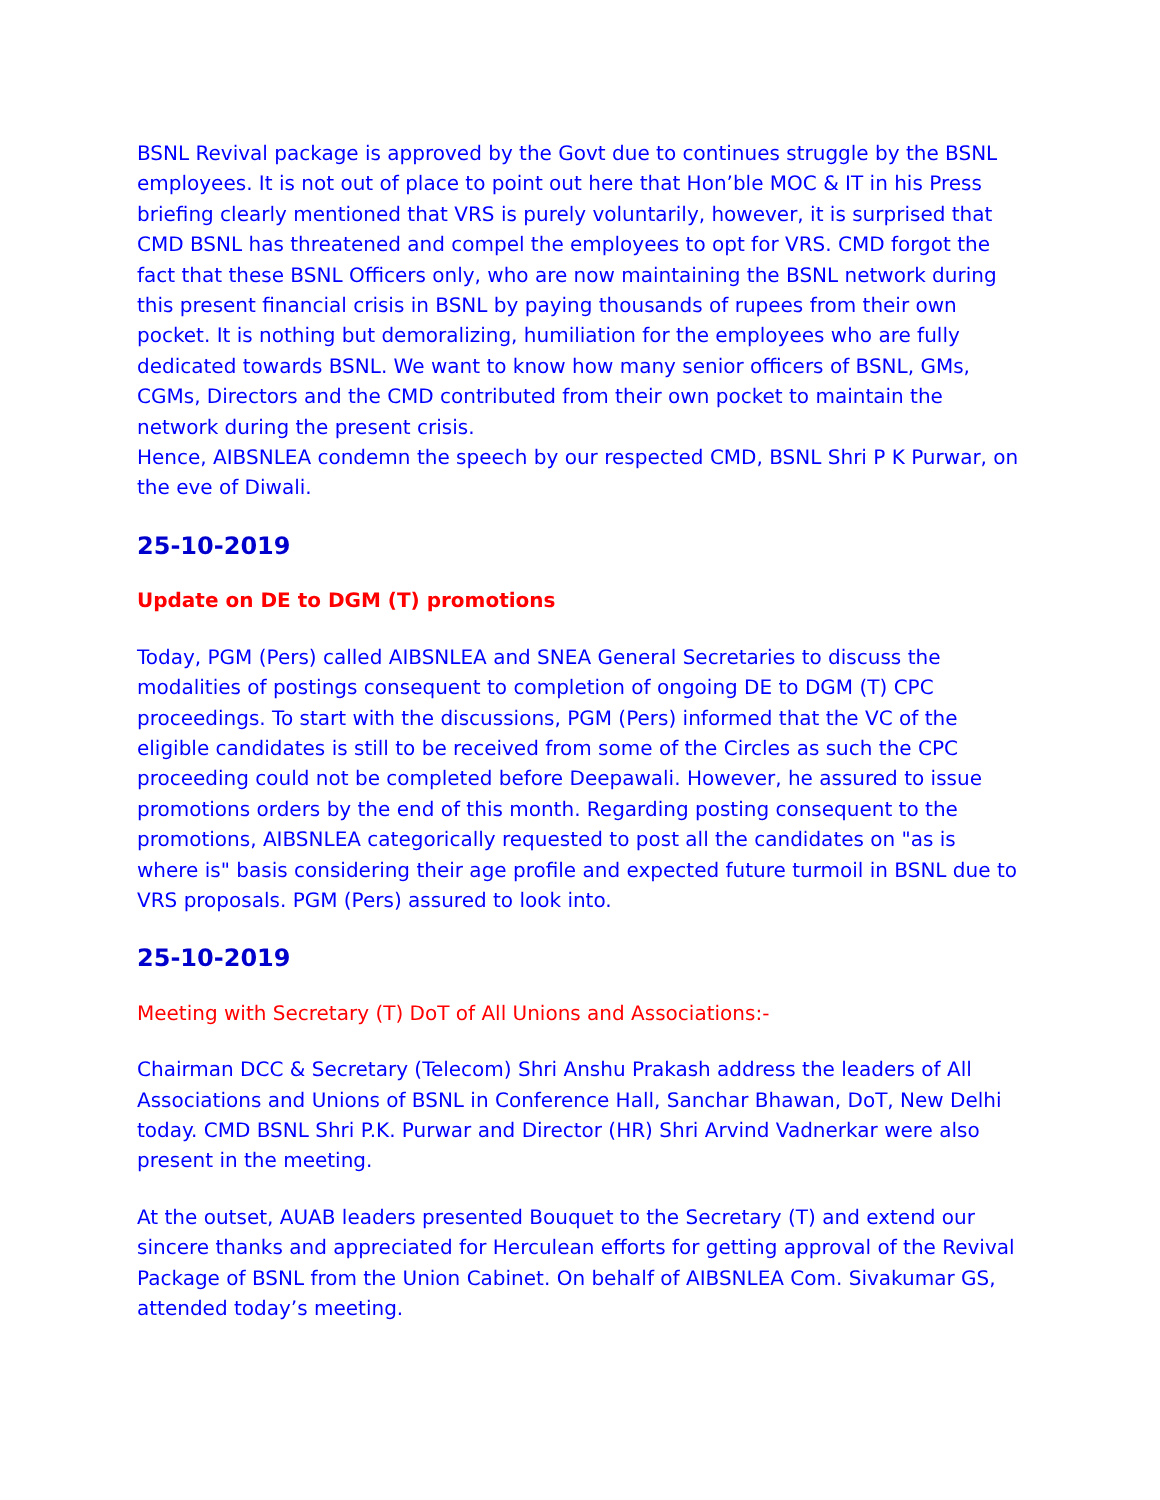BSNL Revival package is approved by the Govt due to continues struggle by the BSNL employees. It is not out of place to point out here that Hon’ble MOC & IT in his Press briefing clearly mentioned that VRS is purely voluntarily, however, it is surprised that CMD BSNL has threatened and compel the employees to opt for VRS. CMD forgot the fact that these BSNL Officers only, who are now maintaining the BSNL network during this present financial crisis in BSNL by paying thousands of rupees from their own pocket. It is nothing but demoralizing, humiliation for the employees who are fully dedicated towards BSNL. We want to know how many senior officers of BSNL, GMs, CGMs, Directors and the CMD contributed from their own pocket to maintain the network during the present crisis.
Hence, AIBSNLEA condemn the speech by our respected CMD, BSNL Shri P K Purwar, on the eve of Diwali.
25-10-2019
Update on DE to DGM (T) promotions
Today, PGM (Pers) called AIBSNLEA and SNEA General Secretaries to discuss the modalities of postings consequent to completion of ongoing DE to DGM (T) CPC proceedings. To start with the discussions, PGM (Pers) informed that the VC of the eligible candidates is still to be received from some of the Circles as such the CPC proceeding could not be completed before Deepawali. However, he assured to issue promotions orders by the end of this month. Regarding posting consequent to the promotions, AIBSNLEA categorically requested to post all the candidates on "as is where is" basis considering their age profile and expected future turmoil in BSNL due to VRS proposals. PGM (Pers) assured to look into.
25-10-2019
Meeting with Secretary (T) DoT of All Unions and Associations:-
Chairman DCC & Secretary (Telecom) Shri Anshu Prakash address the leaders of All Associations and Unions of BSNL in Conference Hall, Sanchar Bhawan, DoT, New Delhi today. CMD BSNL Shri P.K. Purwar and Director (HR) Shri Arvind Vadnerkar were also present in the meeting.
At the outset, AUAB leaders presented Bouquet to the Secretary (T) and extend our sincere thanks and appreciated for Herculean efforts for getting approval of the Revival Package of BSNL from the Union Cabinet. On behalf of AIBSNLEA Com. Sivakumar GS, attended today’s meeting.